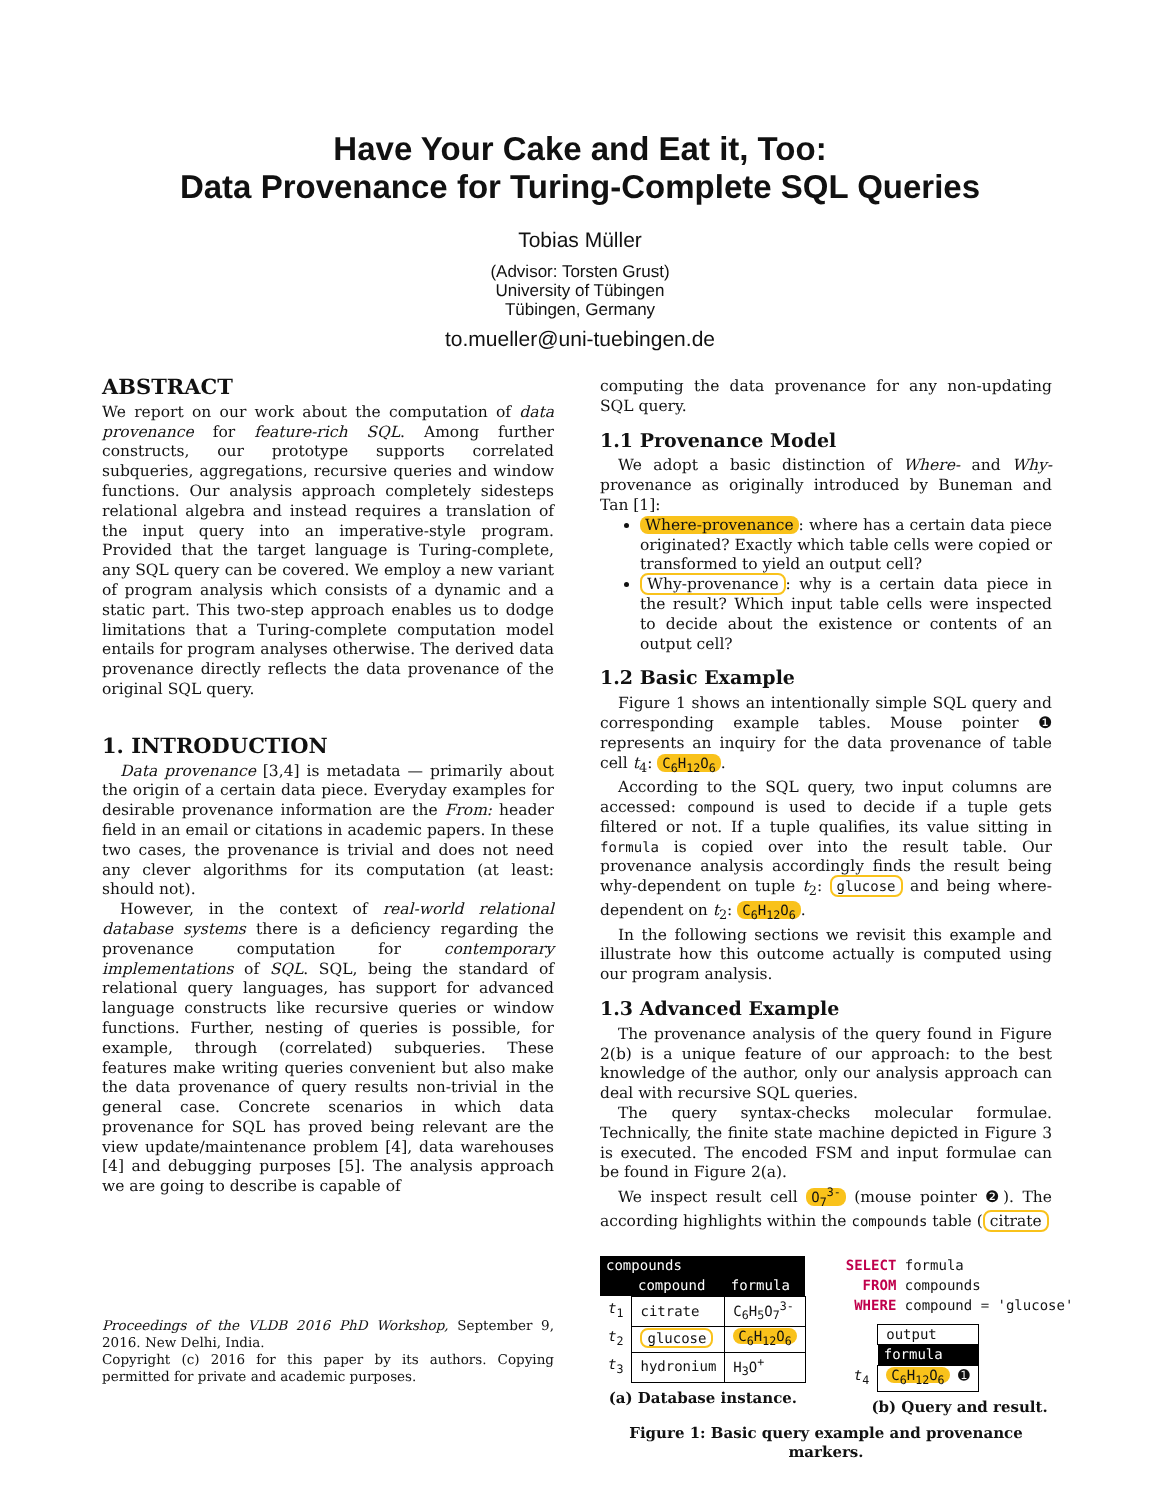Have Your Cake and Eat it, Too:
Data Provenance for Turing-Complete SQL Queries
Tobias Müller
(Advisor: Torsten Grust)
University of Tübingen
Tübingen, Germany
to.mueller@uni-tuebingen.de
ABSTRACT
We report on our work about the computation of data provenance for feature-rich SQL. Among further constructs, our prototype supports correlated subqueries, aggregations, recursive queries and window functions. Our analysis approach completely sidesteps relational algebra and instead requires a translation of the input query into an imperative-style program. Provided that the target language is Turing-complete, any SQL query can be covered. We employ a new variant of program analysis which consists of a dynamic and a static part. This two-step approach enables us to dodge limitations that a Turing-complete computation model entails for program analyses otherwise. The derived data provenance directly reflects the data provenance of the original SQL query.
1. INTRODUCTION
Data provenance [3,4] is metadata — primarily about the origin of a certain data piece. Everyday examples for desirable provenance information are the From: header field in an email or citations in academic papers. In these two cases, the provenance is trivial and does not need any clever algorithms for its computation (at least: should not).
However, in the context of real-world relational database systems there is a deficiency regarding the provenance computation for contemporary implementations of SQL. SQL, being the standard of relational query languages, has support for advanced language constructs like recursive queries or window functions. Further, nesting of queries is possible, for example, through (correlated) subqueries. These features make writing queries convenient but also make the data provenance of query results non-trivial in the general case. Concrete scenarios in which data provenance for SQL has proved being relevant are the view update/maintenance problem [4], data warehouses [4] and debugging purposes [5]. The analysis approach we are going to describe is capable of
Proceedings of the VLDB 2016 PhD Workshop, September 9, 2016. New Delhi, India.
Copyright (c) 2016 for this paper by its authors. Copying permitted for private and academic purposes.
computing the data provenance for any non-updating SQL query.
1.1 Provenance Model
We adopt a basic distinction of Where- and Why-provenance as originally introduced by Buneman and Tan [1]:
Where-provenance: where has a certain data piece originated? Exactly which table cells were copied or transformed to yield an output cell?
Why-provenance: why is a certain data piece in the result? Which input table cells were inspected to decide about the existence or contents of an output cell?
1.2 Basic Example
Figure 1 shows an intentionally simple SQL query and corresponding example tables. Mouse pointer ❶ represents an inquiry for the data provenance of table cell t<sub>4</sub>: C<sub>6</sub>H<sub>12</sub>O<sub>6</sub>.
According to the SQL query, two input columns are accessed: compound is used to decide if a tuple gets filtered or not. If a tuple qualifies, its value sitting in formula is copied over into the result table. Our provenance analysis accordingly finds the result being why-dependent on tuple t<sub>2</sub>: glucose and being where-dependent on t<sub>2</sub>: C<sub>6</sub>H<sub>12</sub>O<sub>6</sub>.
In the following sections we revisit this example and illustrate how this outcome actually is computed using our program analysis.
1.3 Advanced Example
The provenance analysis of the query found in Figure 2(b) is a unique feature of our approach: to the best knowledge of the author, only our analysis approach can deal with recursive SQL queries.
The query syntax-checks molecular formulae. Technically, the finite state machine depicted in Figure 3 is executed. The encoded FSM and input formulae can be found in Figure 2(a).
We inspect result cell O<sub>7</sub><sup>3-</sup> (mouse pointer ❷). The according highlights within the compounds table (citrate
| compounds | | |
| --- | --- | --- |
| | compound | formula |
| t<sub>1</sub> | citrate | C<sub>6</sub>H<sub>5</sub>O<sub>7</sub><sup>3-</sup> |
| t<sub>2</sub> | glucose | C<sub>6</sub>H<sub>12</sub>O<sub>6</sub> |
| t<sub>3</sub> | hydronium | H<sub>3</sub>O<sup>+</sup> |
(a) Database instance.
SELECT formula
  FROM compounds
 WHERE compound = 'glucose'
| | output |
| | formula |
| t<sub>4</sub> | C<sub>6</sub>H<sub>12</sub>O<sub>6</sub> ➊ |
(b) Query and result.
Figure 1: Basic query example and provenance markers.